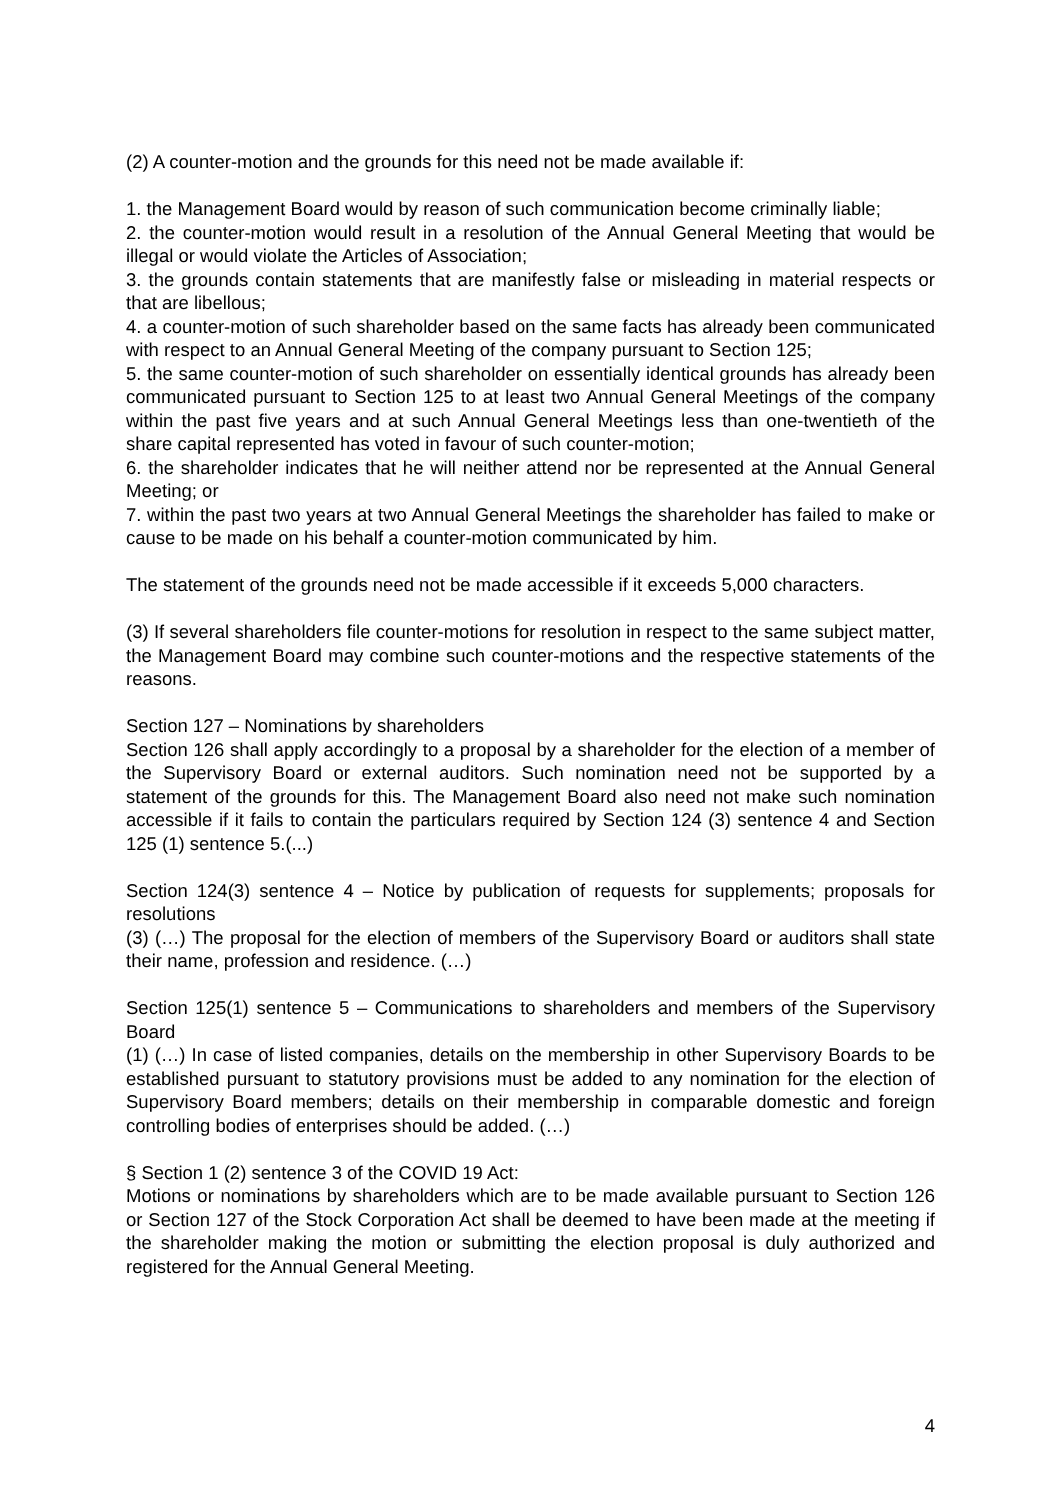(2) A counter-motion and the grounds for this need not be made available if:
1. the Management Board would by reason of such communication become criminally liable;
2. the counter-motion would result in a resolution of the Annual General Meeting that would be illegal or would violate the Articles of Association;
3. the grounds contain statements that are manifestly false or misleading in material respects or that are libellous;
4. a counter-motion of such shareholder based on the same facts has already been communicated with respect to an Annual General Meeting of the company pursuant to Section 125;
5. the same counter-motion of such shareholder on essentially identical grounds has already been communicated pursuant to Section 125 to at least two Annual General Meetings of the company within the past five years and at such Annual General Meetings less than one-twentieth of the share capital represented has voted in favour of such counter-motion;
6. the shareholder indicates that he will neither attend nor be represented at the Annual General Meeting; or
7. within the past two years at two Annual General Meetings the shareholder has failed to make or cause to be made on his behalf a counter-motion communicated by him.
The statement of the grounds need not be made accessible if it exceeds 5,000 characters.
(3) If several shareholders file counter-motions for resolution in respect to the same subject matter, the Management Board may combine such counter-motions and the respective statements of the reasons.
Section 127 – Nominations by shareholders
Section 126 shall apply accordingly to a proposal by a shareholder for the election of a member of the Supervisory Board or external auditors. Such nomination need not be supported by a statement of the grounds for this. The Management Board also need not make such nomination accessible if it fails to contain the particulars required by Section 124 (3) sentence 4 and Section 125 (1) sentence 5.(...)
Section 124(3) sentence 4 – Notice by publication of requests for supplements; proposals for resolutions
(3) (…) The proposal for the election of members of the Supervisory Board or auditors shall state their name, profession and residence. (…)
Section 125(1) sentence 5 – Communications to shareholders and members of the Supervisory Board
(1) (…) In case of listed companies, details on the membership in other Supervisory Boards to be established pursuant to statutory provisions must be added to any nomination for the election of Supervisory Board members; details on their membership in comparable domestic and foreign controlling bodies of enterprises should be added. (…)
§ Section 1 (2) sentence 3 of the COVID 19 Act:
Motions or nominations by shareholders which are to be made available pursuant to Section 126 or Section 127 of the Stock Corporation Act shall be deemed to have been made at the meeting if the shareholder making the motion or submitting the election proposal is duly authorized and registered for the Annual General Meeting.
4